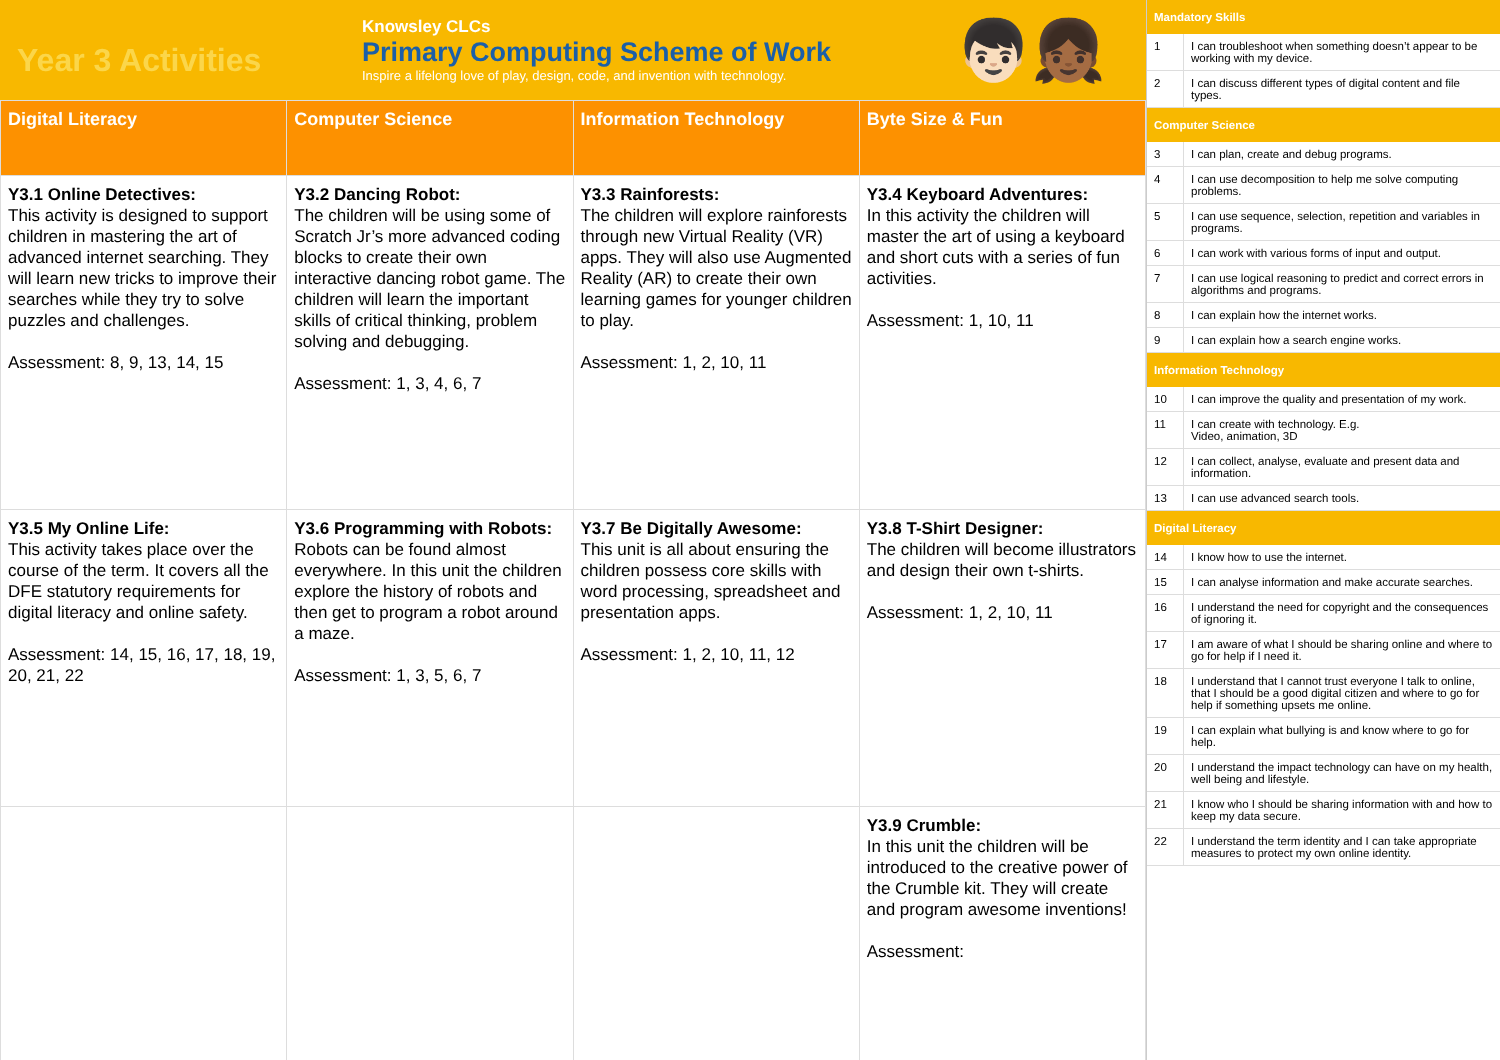Year 3 Activities
Knowsley CLCs
Primary Computing Scheme of Work
Inspire a lifelong love of play, design, code, and invention with technology.
👦🏻👧🏾
| Digital Literacy | Computer Science | Information Technology | Byte Size & Fun |
| --- | --- | --- | --- |
| Y3.1 Online Detectives: This activity is designed to support children in mastering the art of advanced internet searching. They will learn new tricks to improve their searches while they try to solve puzzles and challenges. Assessment: 8, 9, 13, 14, 15 | Y3.2 Dancing Robot: The children will be using some of Scratch Jr’s more advanced coding blocks to create their own interactive dancing robot game. The children will learn the important skills of critical thinking, problem solving and debugging. Assessment: 1, 3, 4, 6, 7 | Y3.3 Rainforests: The children will explore rainforests through new Virtual Reality (VR) apps. They will also use Augmented Reality (AR) to create their own learning games for younger children to play. Assessment: 1, 2, 10, 11 | Y3.4 Keyboard Adventures: In this activity the children will master the art of using a keyboard and short cuts with a series of fun activities. Assessment: 1, 10, 11 |
| Y3.5 My Online Life: This activity takes place over the course of the term. It covers all the DFE statutory requirements for digital literacy and online safety. Assessment: 14, 15, 16, 17, 18, 19, 20, 21, 22 | Y3.6 Programming with Robots: Robots can be found almost everywhere. In this unit the children explore the history of robots and then get to program a robot around a maze. Assessment: 1, 3, 5, 6, 7 | Y3.7 Be Digitally Awesome: This unit is all about ensuring the children possess core skills with word processing, spreadsheet and presentation apps. Assessment: 1, 2, 10, 11, 12 | Y3.8 T-Shirt Designer: The children will become illustrators and design their own t-shirts. Assessment: 1, 2, 10, 11 |
| | | | Y3.9 Crumble: In this unit the children will be introduced to the creative power of the Crumble kit. They will create and program awesome inventions! Assessment: |
| Mandatory Skills | |
| --- | --- |
| 1 | I can troubleshoot when something doesn’t appear to be working with my device. |
| 2 | I can discuss different types of digital content and file types. |
| Computer Science | |
| 3 | I can plan, create and debug programs. |
| 4 | I can use decomposition to help me solve computing problems. |
| 5 | I can use sequence, selection, repetition and variables in programs. |
| 6 | I can work with various forms of input and output. |
| 7 | I can use logical reasoning to predict and correct errors in algorithms and programs. |
| 8 | I can explain how the internet works. |
| 9 | I can explain how a search engine works. |
| Information Technology | |
| 10 | I can improve the quality and presentation of my work. |
| 11 | I can create with technology. E.g. Video, animation, 3D |
| 12 | I can collect, analyse, evaluate and present data and information. |
| 13 | I can use advanced search tools. |
| Digital Literacy | |
| 14 | I know how to use the internet. |
| 15 | I can analyse information and make accurate searches. |
| 16 | I understand the need for copyright and the consequences of ignoring it. |
| 17 | I am aware of what I should be sharing online and where to go for help if I need it. |
| 18 | I understand that I cannot trust everyone I talk to online, that I should be a good digital citizen and where to go for help if something upsets me online. |
| 19 | I can explain what bullying is and know where to go for help. |
| 20 | I understand the impact technology can have on my health, well being and lifestyle. |
| 21 | I know who I should be sharing information with and how to keep my data secure. |
| 22 | I understand the term identity and I can take appropriate measures to protect my own online identity. |